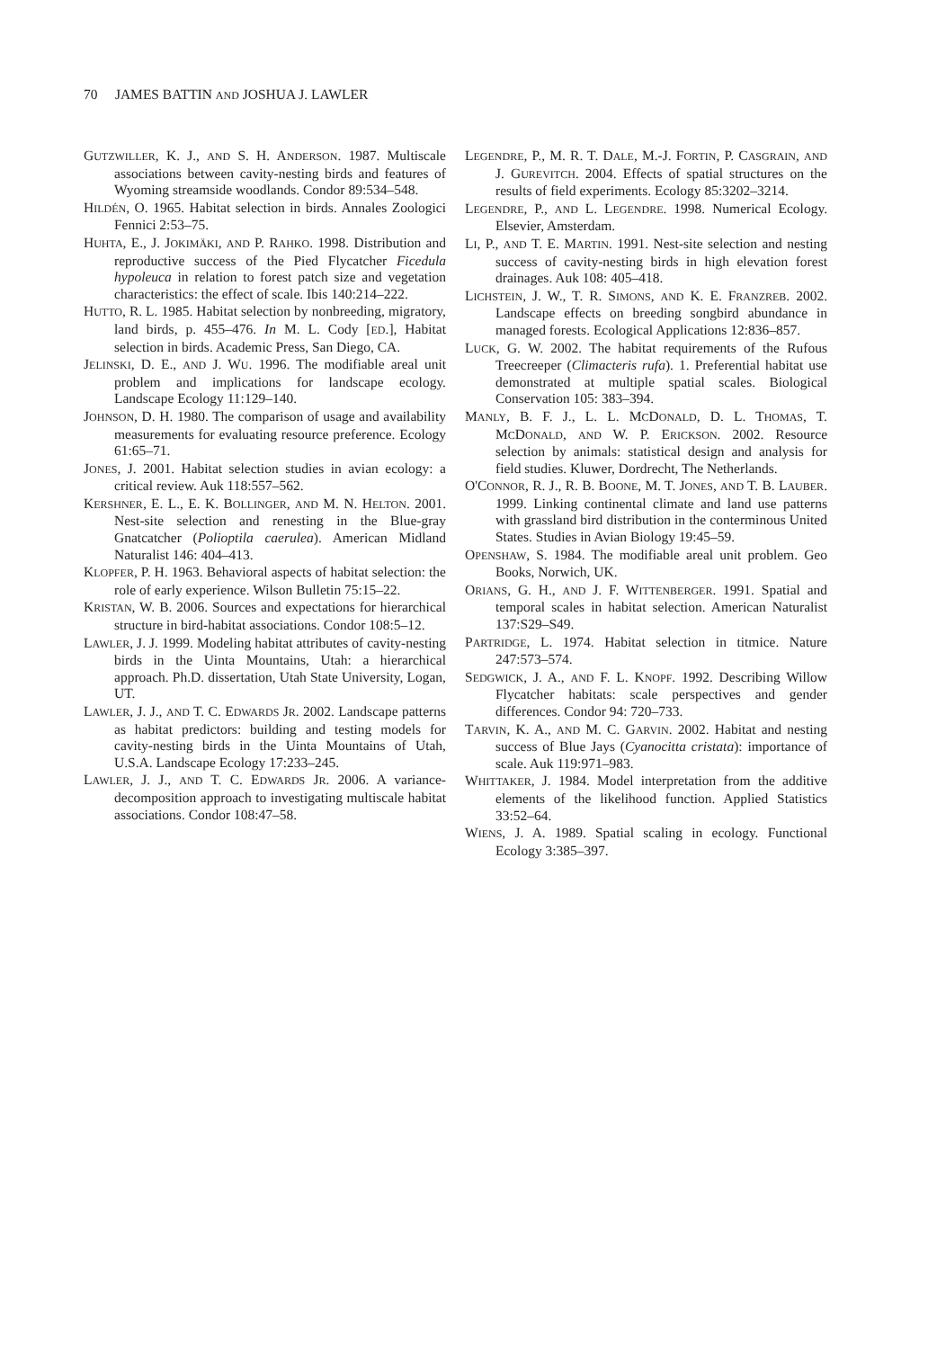70 JAMES BATTIN AND JOSHUA J. LAWLER
GUTZWILLER, K. J., AND S. H. ANDERSON. 1987. Multiscale associations between cavity-nesting birds and features of Wyoming streamside woodlands. Condor 89:534–548.
HILDÉN, O. 1965. Habitat selection in birds. Annales Zoologici Fennici 2:53–75.
HUHTA, E., J. JOKIMÄKI, AND P. RAHKO. 1998. Distribution and reproductive success of the Pied Flycatcher Ficedula hypoleuca in relation to forest patch size and vegetation characteristics: the effect of scale. Ibis 140:214–222.
HUTTO, R. L. 1985. Habitat selection by nonbreeding, migratory, land birds, p. 455–476. In M. L. Cody [ED.], Habitat selection in birds. Academic Press, San Diego, CA.
JELINSKI, D. E., AND J. WU. 1996. The modifiable areal unit problem and implications for landscape ecology. Landscape Ecology 11:129–140.
JOHNSON, D. H. 1980. The comparison of usage and availability measurements for evaluating resource preference. Ecology 61:65–71.
JONES, J. 2001. Habitat selection studies in avian ecology: a critical review. Auk 118:557–562.
KERSHNER, E. L., E. K. BOLLINGER, AND M. N. HELTON. 2001. Nest-site selection and renesting in the Blue-gray Gnatcatcher (Polioptila caerulea). American Midland Naturalist 146: 404–413.
KLOPFER, P. H. 1963. Behavioral aspects of habitat selection: the role of early experience. Wilson Bulletin 75:15–22.
KRISTAN, W. B. 2006. Sources and expectations for hierarchical structure in bird-habitat associations. Condor 108:5–12.
LAWLER, J. J. 1999. Modeling habitat attributes of cavity-nesting birds in the Uinta Mountains, Utah: a hierarchical approach. Ph.D. dissertation, Utah State University, Logan, UT.
LAWLER, J. J., AND T. C. EDWARDS JR. 2002. Landscape patterns as habitat predictors: building and testing models for cavity-nesting birds in the Uinta Mountains of Utah, U.S.A. Landscape Ecology 17:233–245.
LAWLER, J. J., AND T. C. EDWARDS JR. 2006. A variance-decomposition approach to investigating multiscale habitat associations. Condor 108:47–58.
LEGENDRE, P., M. R. T. DALE, M.-J. FORTIN, P. CASGRAIN, AND J. GUREVITCH. 2004. Effects of spatial structures on the results of field experiments. Ecology 85:3202–3214.
LEGENDRE, P., AND L. LEGENDRE. 1998. Numerical Ecology. Elsevier, Amsterdam.
LI, P., AND T. E. MARTIN. 1991. Nest-site selection and nesting success of cavity-nesting birds in high elevation forest drainages. Auk 108: 405–418.
LICHSTEIN, J. W., T. R. SIMONS, AND K. E. FRANZREB. 2002. Landscape effects on breeding songbird abundance in managed forests. Ecological Applications 12:836–857.
LUCK, G. W. 2002. The habitat requirements of the Rufous Treecreeper (Climacteris rufa). 1. Preferential habitat use demonstrated at multiple spatial scales. Biological Conservation 105: 383–394.
MANLY, B. F. J., L. L. MCDONALD, D. L. THOMAS, T. MCDONALD, AND W. P. ERICKSON. 2002. Resource selection by animals: statistical design and analysis for field studies. Kluwer, Dordrecht, The Netherlands.
O'CONNOR, R. J., R. B. BOONE, M. T. JONES, AND T. B. LAUBER. 1999. Linking continental climate and land use patterns with grassland bird distribution in the conterminous United States. Studies in Avian Biology 19:45–59.
OPENSHAW, S. 1984. The modifiable areal unit problem. Geo Books, Norwich, UK.
ORIANS, G. H., AND J. F. WITTENBERGER. 1991. Spatial and temporal scales in habitat selection. American Naturalist 137:S29–S49.
PARTRIDGE, L. 1974. Habitat selection in titmice. Nature 247:573–574.
SEDGWICK, J. A., AND F. L. KNOPF. 1992. Describing Willow Flycatcher habitats: scale perspectives and gender differences. Condor 94: 720–733.
TARVIN, K. A., AND M. C. GARVIN. 2002. Habitat and nesting success of Blue Jays (Cyanocitta cristata): importance of scale. Auk 119:971–983.
WHITTAKER, J. 1984. Model interpretation from the additive elements of the likelihood function. Applied Statistics 33:52–64.
WIENS, J. A. 1989. Spatial scaling in ecology. Functional Ecology 3:385–397.